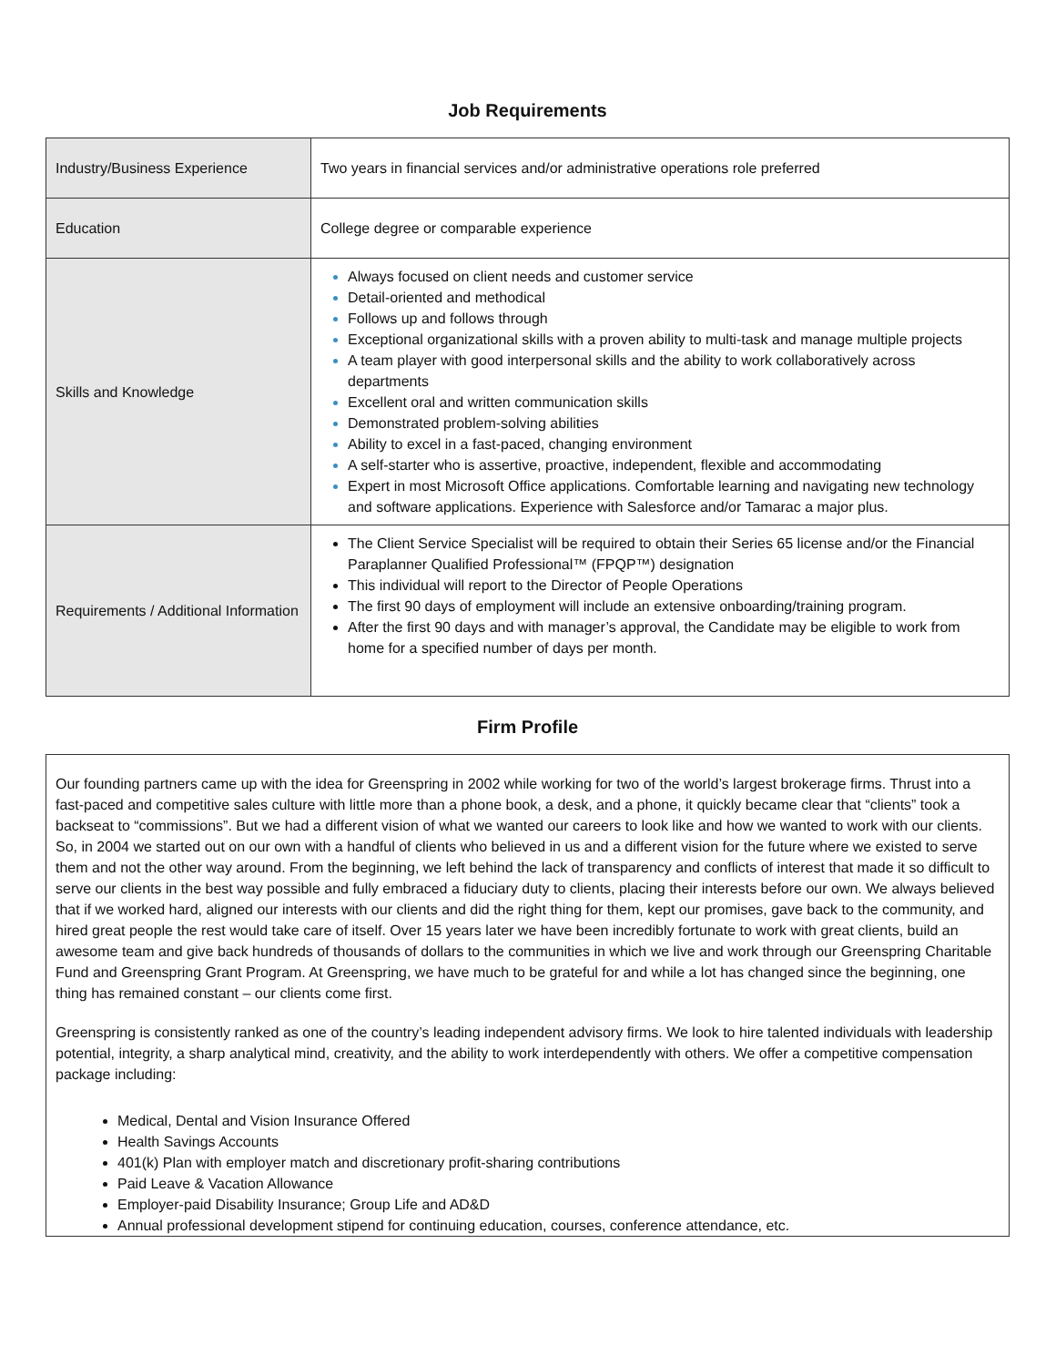Job Requirements
| Industry/Business Experience | Two years in financial services and/or administrative operations role preferred |
| Education | College degree or comparable experience |
| Skills and Knowledge | Always focused on client needs and customer service Detail-oriented and methodical Follows up and follows through Exceptional organizational skills with a proven ability to multi-task and manage multiple projects A team player with good interpersonal skills and the ability to work collaboratively across departments Excellent oral and written communication skills Demonstrated problem-solving abilities Ability to excel in a fast-paced, changing environment A self-starter who is assertive, proactive, independent, flexible and accommodating Expert in most Microsoft Office applications. Comfortable learning and navigating new technology and software applications. Experience with Salesforce and/or Tamarac a major plus. |
| Requirements / Additional Information | The Client Service Specialist will be required to obtain their Series 65 license and/or the Financial Paraplanner Qualified Professional™ (FPQP™) designation This individual will report to the Director of People Operations The first 90 days of employment will include an extensive onboarding/training program. After the first 90 days and with manager’s approval, the Candidate may be eligible to work from home for a specified number of days per month. |
Firm Profile
Our founding partners came up with the idea for Greenspring in 2002 while working for two of the world’s largest brokerage firms. Thrust into a fast-paced and competitive sales culture with little more than a phone book, a desk, and a phone, it quickly became clear that “clients” took a backseat to “commissions”. But we had a different vision of what we wanted our careers to look like and how we wanted to work with our clients. So, in 2004 we started out on our own with a handful of clients who believed in us and a different vision for the future where we existed to serve them and not the other way around. From the beginning, we left behind the lack of transparency and conflicts of interest that made it so difficult to serve our clients in the best way possible and fully embraced a fiduciary duty to clients, placing their interests before our own. We always believed that if we worked hard, aligned our interests with our clients and did the right thing for them, kept our promises, gave back to the community, and hired great people the rest would take care of itself. Over 15 years later we have been incredibly fortunate to work with great clients, build an awesome team and give back hundreds of thousands of dollars to the communities in which we live and work through our Greenspring Charitable Fund and Greenspring Grant Program. At Greenspring, we have much to be grateful for and while a lot has changed since the beginning, one thing has remained constant – our clients come first.
Greenspring is consistently ranked as one of the country’s leading independent advisory firms. We look to hire talented individuals with leadership potential, integrity, a sharp analytical mind, creativity, and the ability to work interdependently with others. We offer a competitive compensation package including:
Medical, Dental and Vision Insurance Offered
Health Savings Accounts
401(k) Plan with employer match and discretionary profit-sharing contributions
Paid Leave & Vacation Allowance
Employer-paid Disability Insurance; Group Life and AD&D
Annual professional development stipend for continuing education, courses, conference attendance, etc.